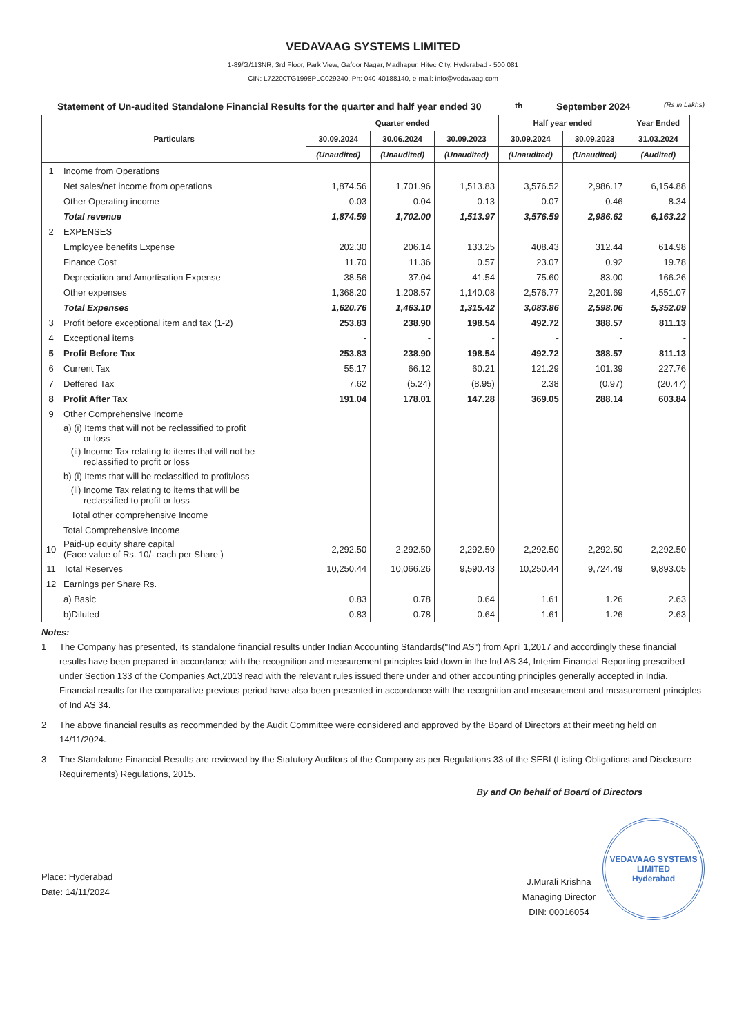VEDAVAAG SYSTEMS LIMITED
1-89/G/113NR, 3rd Floor, Park View, Gafoor Nagar, Madhapur, Hitec City, Hyderabad - 500 081
CIN: L72200TG1998PLC029240, Ph: 040-40188140, e-mail: info@vedavaag.com
Statement of Un-audited Standalone Financial Results for the quarter and half year ended 30<sup>th</sup> September 2024 (Rs in Lakhs)
| Particulars | | Quarter ended | | | Half year ended | | Year Ended |
| --- | --- | --- | --- | --- | --- | --- | --- |
| | | 30.09.2024 | 30.06.2024 | 30.09.2023 | 30.09.2024 | 30.09.2023 | 31.03.2024 |
| | | (Unaudited) | (Unaudited) | (Unaudited) | (Unaudited) | (Unaudited) | (Audited) |
| 1 | Income from Operations | | | | | | |
| | Net sales/net income from operations | 1,874.56 | 1,701.96 | 1,513.83 | 3,576.52 | 2,986.17 | 6,154.88 |
| | Other Operating income | 0.03 | 0.04 | 0.13 | 0.07 | 0.46 | 8.34 |
| | Total revenue | 1,874.59 | 1,702.00 | 1,513.97 | 3,576.59 | 2,986.62 | 6,163.22 |
| 2 | EXPENSES | | | | | | |
| | Employee benefits Expense | 202.30 | 206.14 | 133.25 | 408.43 | 312.44 | 614.98 |
| | Finance Cost | 11.70 | 11.36 | 0.57 | 23.07 | 0.92 | 19.78 |
| | Depreciation and Amortisation Expense | 38.56 | 37.04 | 41.54 | 75.60 | 83.00 | 166.26 |
| | Other expenses | 1,368.20 | 1,208.57 | 1,140.08 | 2,576.77 | 2,201.69 | 4,551.07 |
| | Total Expenses | 1,620.76 | 1,463.10 | 1,315.42 | 3,083.86 | 2,598.06 | 5,352.09 |
| 3 | Profit before exceptional item and tax (1-2) | 253.83 | 238.90 | 198.54 | 492.72 | 388.57 | 811.13 |
| 4 | Exceptional items | - | - | - | - | - | - |
| 5 | Profit Before Tax | 253.83 | 238.90 | 198.54 | 492.72 | 388.57 | 811.13 |
| 6 | Current Tax | 55.17 | 66.12 | 60.21 | 121.29 | 101.39 | 227.76 |
| 7 | Deffered Tax | 7.62 | (5.24) | (8.95) | 2.38 | (0.97) | (20.47) |
| 8 | Profit After Tax | 191.04 | 178.01 | 147.28 | 369.05 | 288.14 | 603.84 |
| 9 | Other Comprehensive Income | | | | | | |
| | a) (i) Items that will not be reclassified to profit or loss | | | | | | |
| | (ii) Income Tax relating to items that will not be reclassified to profit or loss | | | | | | |
| | b) (i) Items that will be reclassified to profit/loss | | | | | | |
| | (ii) Income Tax relating to items that will be reclassified to profit or loss | | | | | | |
| | Total other comprehensive Income | | | | | | |
| | Total Comprehensive Income | | | | | | |
| 10 | Paid-up equity share capital (Face value of Rs. 10/- each per Share ) | 2,292.50 | 2,292.50 | 2,292.50 | 2,292.50 | 2,292.50 | 2,292.50 |
| 11 | Total Reserves | 10,250.44 | 10,066.26 | 9,590.43 | 10,250.44 | 9,724.49 | 9,893.05 |
| 12 | Earnings per Share Rs. | | | | | | |
| | a) Basic | 0.83 | 0.78 | 0.64 | 1.61 | 1.26 | 2.63 |
| | b)Diluted | 0.83 | 0.78 | 0.64 | 1.61 | 1.26 | 2.63 |
Notes:
1 The Company has presented, its standalone financial results under Indian Accounting Standards("Ind AS") from April 1,2017 and accordingly these financial results have been prepared in accordance with the recognition and measurement principles laid down in the Ind AS 34, Interim Financial Reporting prescribed under Section 133 of the Companies Act,2013 read with the relevant rules issued there under and other accounting principles generally accepted in India. Financial results for the comparative previous period have also been presented in accordance with the recognition and measurement and measurement principles of Ind AS 34.
2 The above financial results as recommended by the Audit Committee were considered and approved by the Board of Directors at their meeting held on 14/11/2024.
3 The Standalone Financial Results are reviewed by the Statutory Auditors of the Company as per Regulations 33 of the SEBI (Listing Obligations and Disclosure Requirements) Regulations, 2015.
By and On behalf of Board of Directors
Place: Hyderabad
Date: 14/11/2024
J.Murali Krishna
Managing Director
DIN: 00016054
VEDAVAAG SYSTEMS LIMITED
Hyderabad